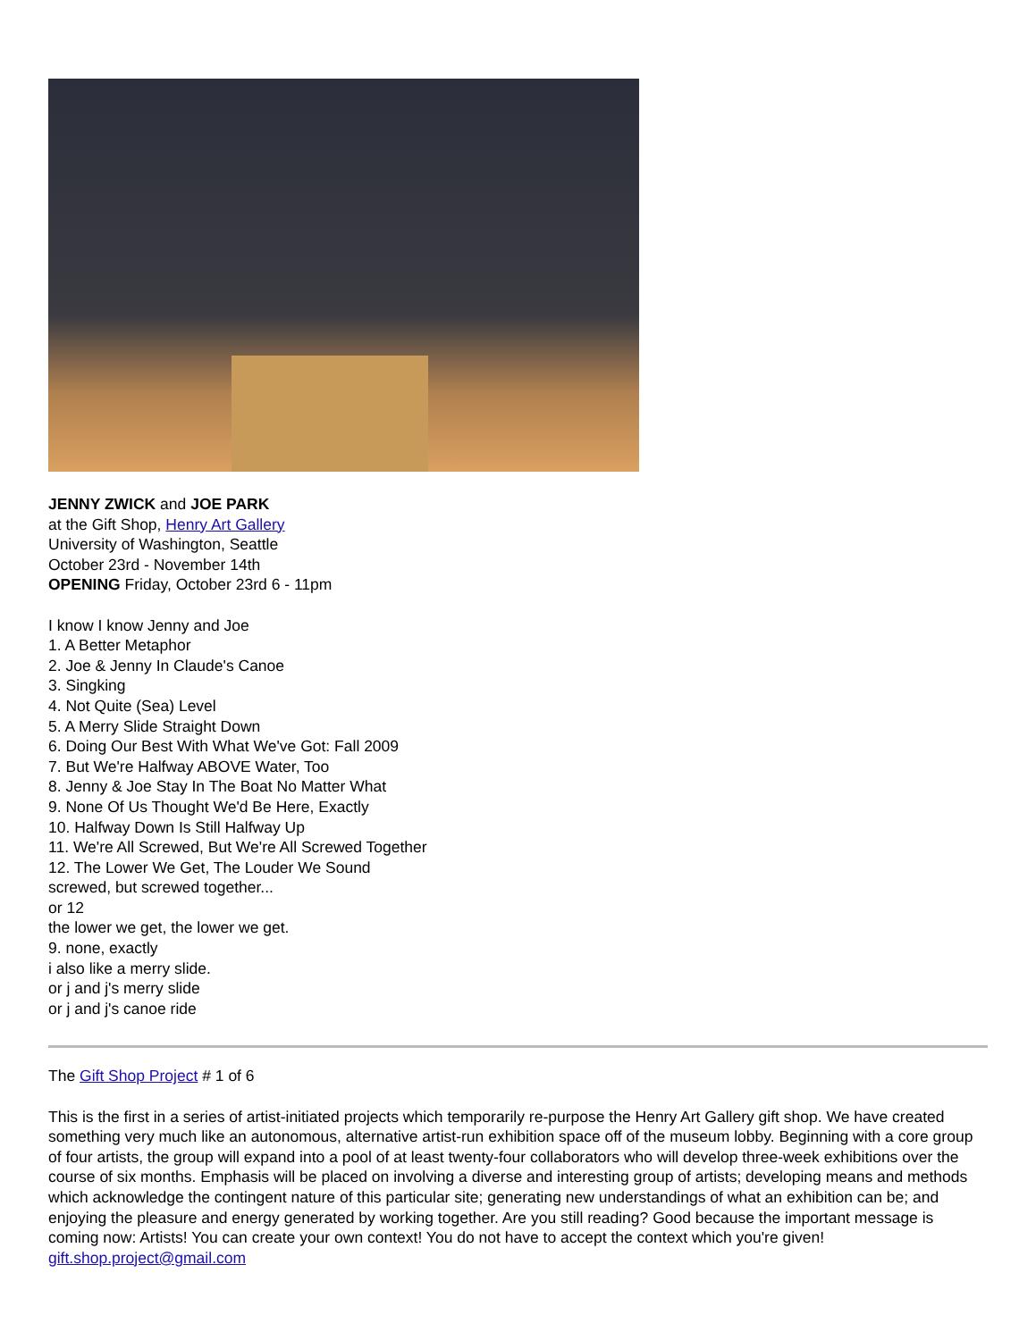JENNY ZWICK and JOE PARK
at the Gift Shop, Henry Art Gallery
University of Washington, Seattle
October 23rd - November 14th
OPENING Friday, October 23rd 6 - 11pm
I know I know Jenny and Joe
1. A Better Metaphor
2. Joe & Jenny In Claude's Canoe
3. Singking
4. Not Quite (Sea) Level
5. A Merry Slide Straight Down
6. Doing Our Best With What We've Got: Fall 2009
7. But We're Halfway ABOVE Water, Too
8. Jenny & Joe Stay In The Boat No Matter What
9. None Of Us Thought We'd Be Here, Exactly
10. Halfway Down Is Still Halfway Up
11. We're All Screwed, But We're All Screwed Together
12. The Lower We Get, The Louder We Sound
screwed, but screwed together...
or 12
the lower we get, the lower we get.
9. none, exactly
i also like a merry slide.
or j and j's merry slide
or j and j's canoe ride
The Gift Shop Project # 1 of 6
This is the first in a series of artist-initiated projects which temporarily re-purpose the Henry Art Gallery gift shop. We have created something very much like an autonomous, alternative artist-run exhibition space off of the museum lobby. Beginning with a core group of four artists, the group will expand into a pool of at least twenty-four collaborators who will develop three-week exhibitions over the course of six months. Emphasis will be placed on involving a diverse and interesting group of artists; developing means and methods which acknowledge the contingent nature of this particular site; generating new understandings of what an exhibition can be; and enjoying the pleasure and energy generated by working together. Are you still reading? Good because the important message is coming now: Artists! You can create your own context! You do not have to accept the context which you're given! gift.shop.project@gmail.com